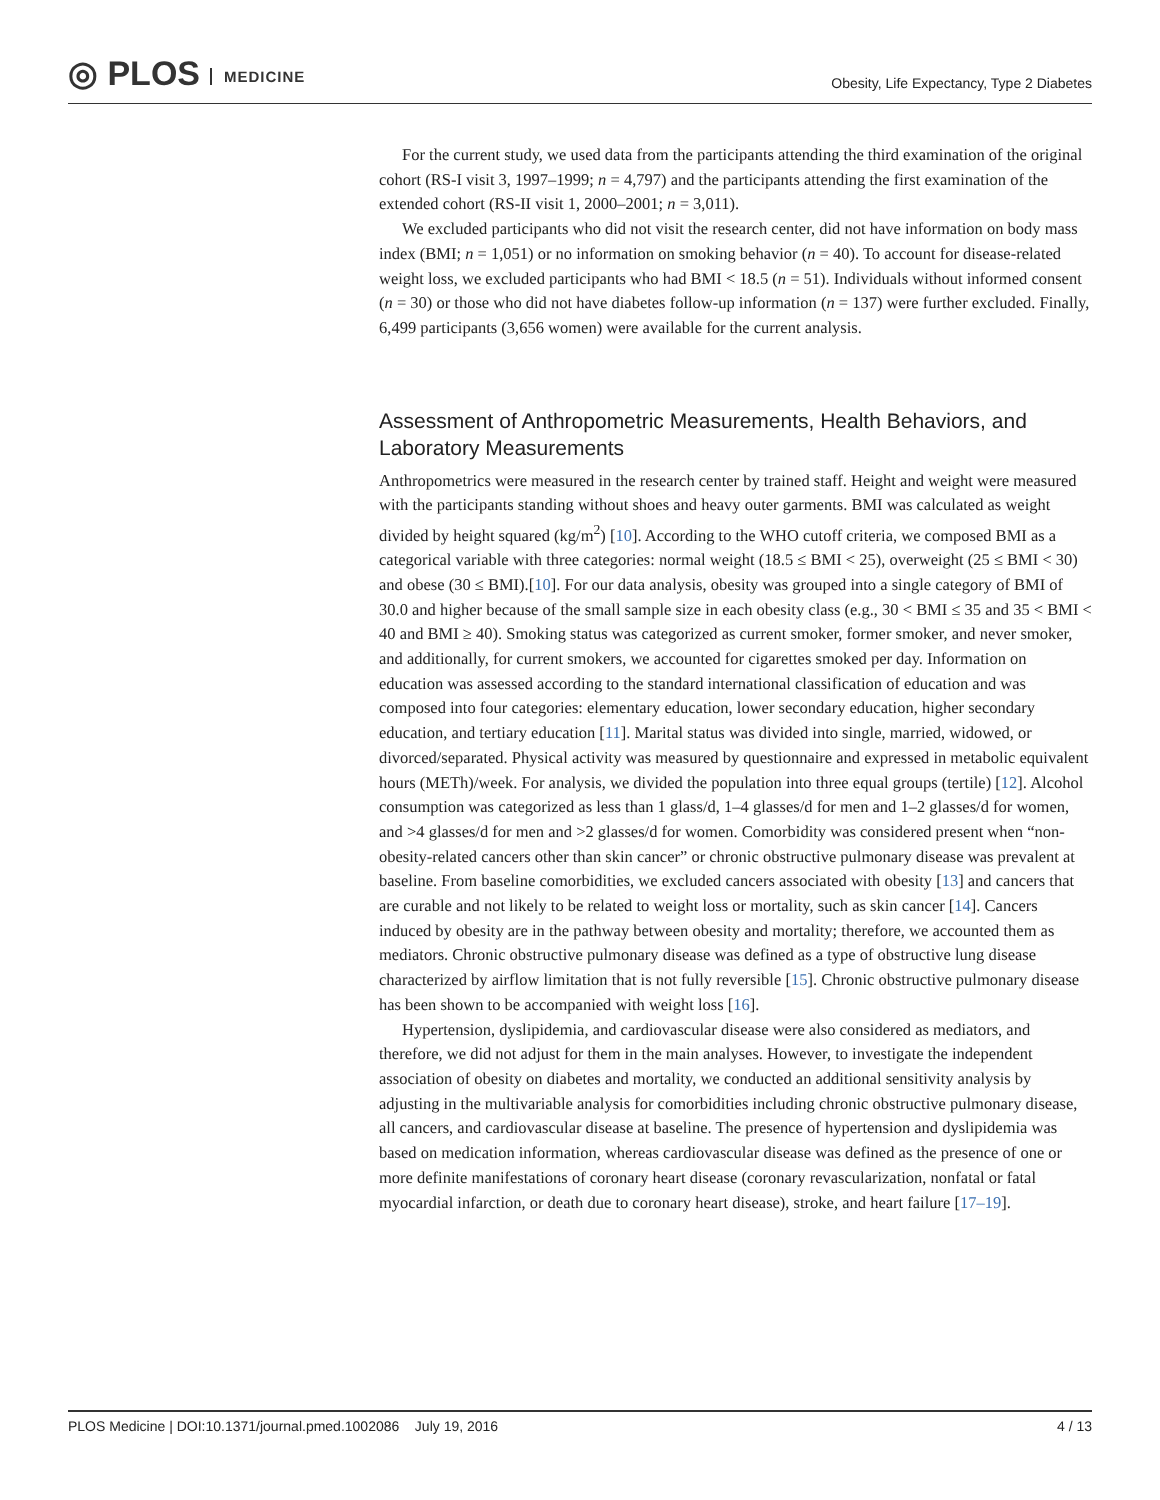◎ PLOS MEDICINE
Obesity, Life Expectancy, Type 2 Diabetes
For the current study, we used data from the participants attending the third examination of the original cohort (RS-I visit 3, 1997–1999; n = 4,797) and the participants attending the first examination of the extended cohort (RS-II visit 1, 2000–2001; n = 3,011).
We excluded participants who did not visit the research center, did not have information on body mass index (BMI; n = 1,051) or no information on smoking behavior (n = 40). To account for disease-related weight loss, we excluded participants who had BMI < 18.5 (n = 51). Individuals without informed consent (n = 30) or those who did not have diabetes follow-up information (n = 137) were further excluded. Finally, 6,499 participants (3,656 women) were available for the current analysis.
Assessment of Anthropometric Measurements, Health Behaviors, and Laboratory Measurements
Anthropometrics were measured in the research center by trained staff. Height and weight were measured with the participants standing without shoes and heavy outer garments. BMI was calculated as weight divided by height squared (kg/m<sup>2</sup>) [10]. According to the WHO cutoff criteria, we composed BMI as a categorical variable with three categories: normal weight (18.5 ≤ BMI < 25), overweight (25 ≤ BMI < 30) and obese (30 ≤ BMI).[10]. For our data analysis, obesity was grouped into a single category of BMI of 30.0 and higher because of the small sample size in each obesity class (e.g., 30 < BMI ≤ 35 and 35 < BMI < 40 and BMI ≥ 40). Smoking status was categorized as current smoker, former smoker, and never smoker, and additionally, for current smokers, we accounted for cigarettes smoked per day. Information on education was assessed according to the standard international classification of education and was composed into four categories: elementary education, lower secondary education, higher secondary education, and tertiary education [11]. Marital status was divided into single, married, widowed, or divorced/separated. Physical activity was measured by questionnaire and expressed in metabolic equivalent hours (METh)/week. For analysis, we divided the population into three equal groups (tertile) [12]. Alcohol consumption was categorized as less than 1 glass/d, 1–4 glasses/d for men and 1–2 glasses/d for women, and >4 glasses/d for men and >2 glasses/d for women. Comorbidity was considered present when “non-obesity-related cancers other than skin cancer” or chronic obstructive pulmonary disease was prevalent at baseline. From baseline comorbidities, we excluded cancers associated with obesity [13] and cancers that are curable and not likely to be related to weight loss or mortality, such as skin cancer [14]. Cancers induced by obesity are in the pathway between obesity and mortality; therefore, we accounted them as mediators. Chronic obstructive pulmonary disease was defined as a type of obstructive lung disease characterized by airflow limitation that is not fully reversible [15]. Chronic obstructive pulmonary disease has been shown to be accompanied with weight loss [16].
Hypertension, dyslipidemia, and cardiovascular disease were also considered as mediators, and therefore, we did not adjust for them in the main analyses. However, to investigate the independent association of obesity on diabetes and mortality, we conducted an additional sensitivity analysis by adjusting in the multivariable analysis for comorbidities including chronic obstructive pulmonary disease, all cancers, and cardiovascular disease at baseline. The presence of hypertension and dyslipidemia was based on medication information, whereas cardiovascular disease was defined as the presence of one or more definite manifestations of coronary heart disease (coronary revascularization, nonfatal or fatal myocardial infarction, or death due to coronary heart disease), stroke, and heart failure [17–19].
PLOS Medicine | DOI:10.1371/journal.pmed.1002086 July 19, 2016 4 / 13